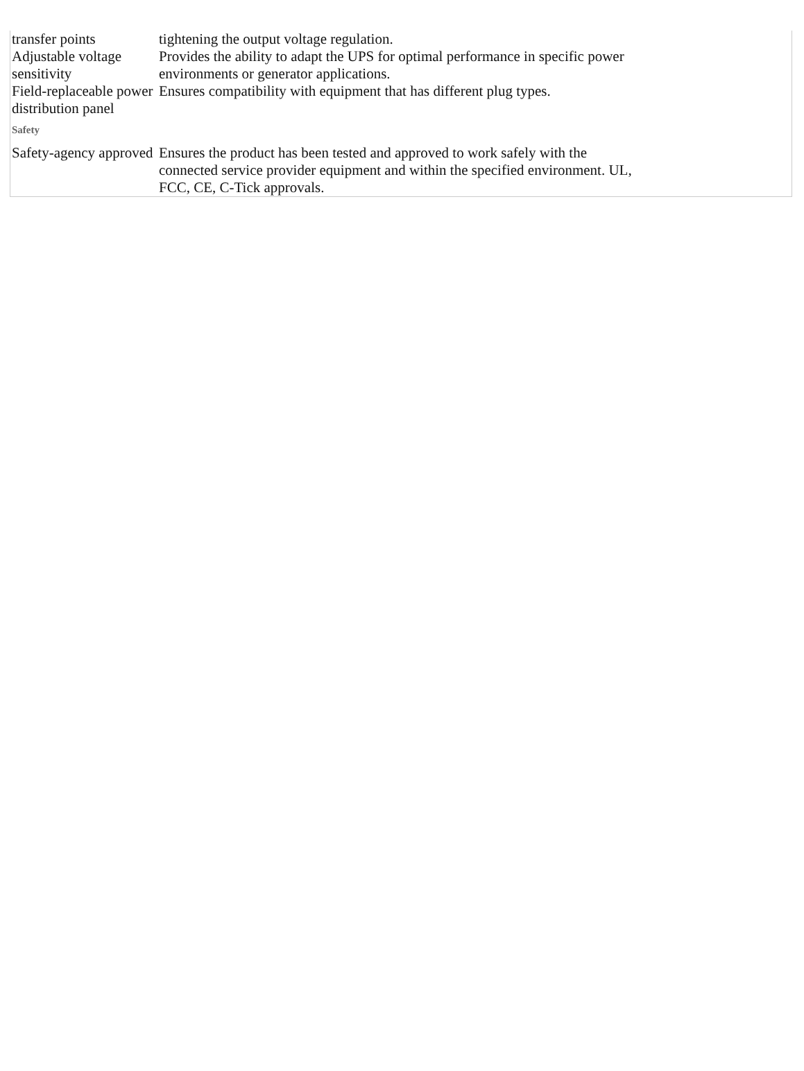| transfer points | tightening the output voltage regulation. |
| Adjustable voltage sensitivity | Provides the ability to adapt the UPS for optimal performance in specific power environments or generator applications. |
| Field-replaceable power distribution panel | Ensures compatibility with equipment that has different plug types. |
| Safety | |
| Safety-agency approved | Ensures the product has been tested and approved to work safely with the connected service provider equipment and within the specified environment. UL, FCC, CE, C-Tick approvals. |